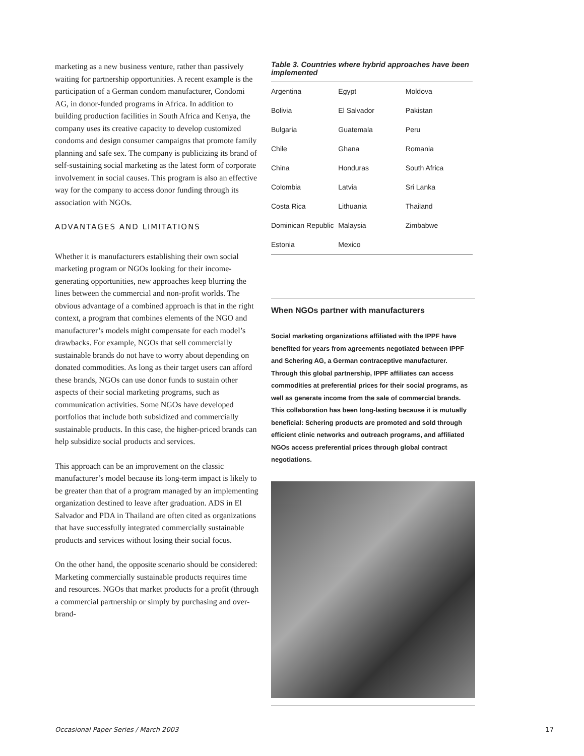marketing as a new business venture, rather than passively waiting for partnership opportunities. A recent example is the participation of a German condom manufacturer, Condomi AG, in donor-funded programs in Africa. In addition to building production facilities in South Africa and Kenya, the company uses its creative capacity to develop customized condoms and design consumer campaigns that promote family planning and safe sex. The company is publicizing its brand of self-sustaining social marketing as the latest form of corporate involvement in social causes. This program is also an effective way for the company to access donor funding through its association with NGOs.
ADVANTAGES AND LIMITATIONS
Whether it is manufacturers establishing their own social marketing program or NGOs looking for their income-generating opportunities, new approaches keep blurring the lines between the commercial and non-profit worlds. The obvious advantage of a combined approach is that in the right context, a program that combines elements of the NGO and manufacturer’s models might compensate for each model’s drawbacks. For example, NGOs that sell commercially sustainable brands do not have to worry about depending on donated commodities. As long as their target users can afford these brands, NGOs can use donor funds to sustain other aspects of their social marketing programs, such as communication activities. Some NGOs have developed portfolios that include both subsidized and commercially sustainable products. In this case, the higher-priced brands can help subsidize social products and services.
This approach can be an improvement on the classic manufacturer’s model because its long-term impact is likely to be greater than that of a program managed by an implementing organization destined to leave after graduation. ADS in El Salvador and PDA in Thailand are often cited as organizations that have successfully integrated commercially sustainable products and services without losing their social focus.
On the other hand, the opposite scenario should be considered: Marketing commercially sustainable products requires time and resources. NGOs that market products for a profit (through a commercial partnership or simply by purchasing and over-brand-
Table 3. Countries where hybrid approaches have been implemented
| Argentina | Egypt | Moldova |
| Bolivia | El Salvador | Pakistan |
| Bulgaria | Guatemala | Peru |
| Chile | Ghana | Romania |
| China | Honduras | South Africa |
| Colombia | Latvia | Sri Lanka |
| Costa Rica | Lithuania | Thailand |
| Dominican Republic | Malaysia | Zimbabwe |
| Estonia | Mexico | |
When NGOs partner with manufacturers
Social marketing organizations affiliated with the IPPF have benefited for years from agreements negotiated between IPPF and Schering AG, a German contraceptive manufacturer. Through this global partnership, IPPF affiliates can access commodities at preferential prices for their social programs, as well as generate income from the sale of commercial brands. This collaboration has been long-lasting because it is mutually beneficial: Schering products are promoted and sold through efficient clinic networks and outreach programs, and affiliated NGOs access preferential prices through global contract negotiations.
Occasional Paper Series / March 2003 17